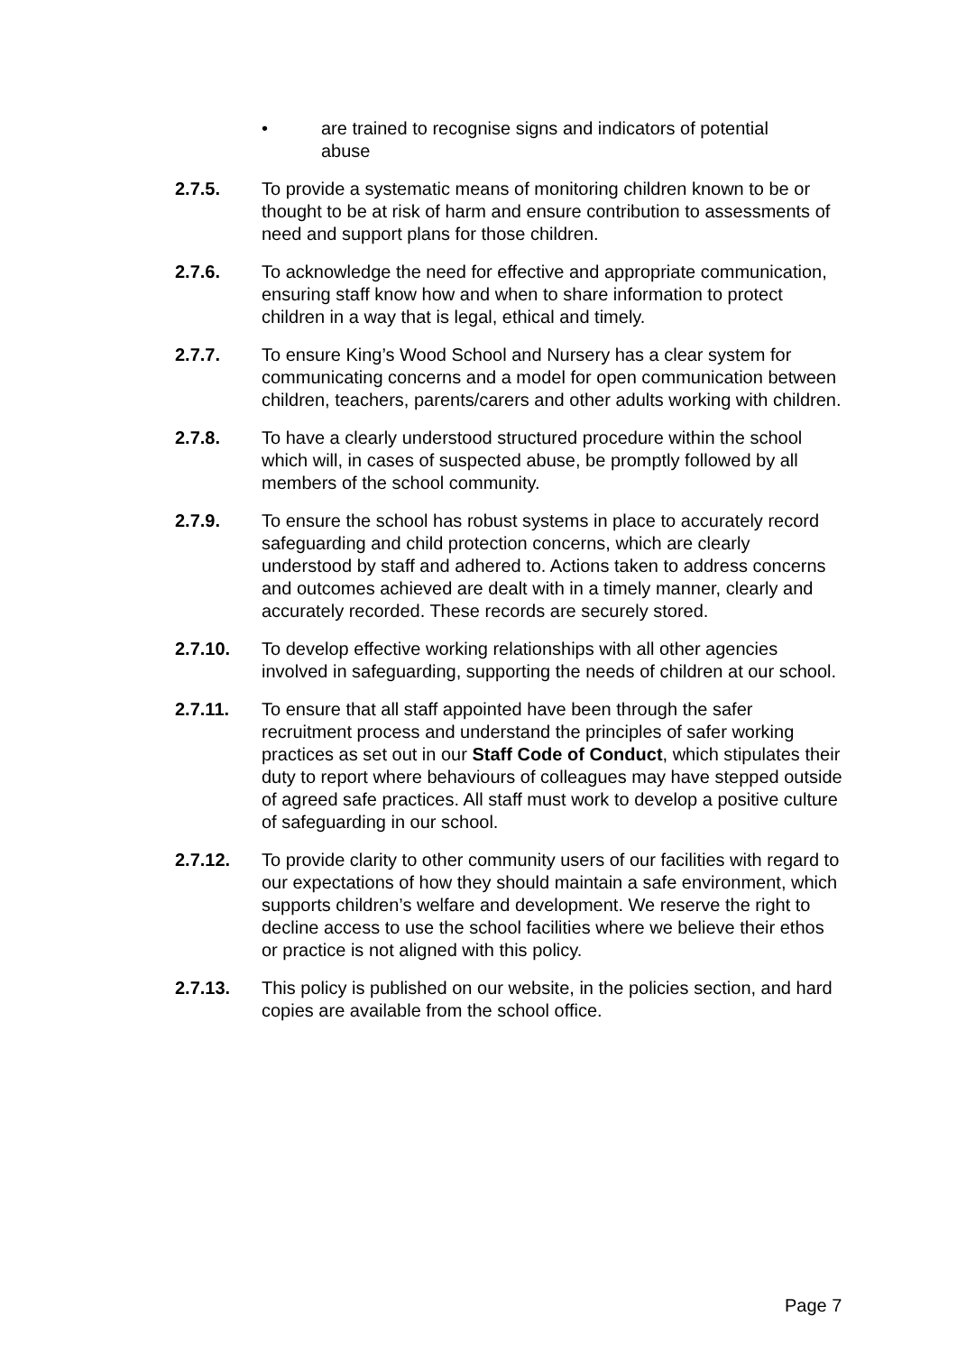• are trained to recognise signs and indicators of potential abuse
2.7.5. To provide a systematic means of monitoring children known to be or thought to be at risk of harm and ensure contribution to assessments of need and support plans for those children.
2.7.6. To acknowledge the need for effective and appropriate communication, ensuring staff know how and when to share information to protect children in a way that is legal, ethical and timely.
2.7.7. To ensure King’s Wood School and Nursery has a clear system for communicating concerns and a model for open communication between children, teachers, parents/carers and other adults working with children.
2.7.8. To have a clearly understood structured procedure within the school which will, in cases of suspected abuse, be promptly followed by all members of the school community.
2.7.9. To ensure the school has robust systems in place to accurately record safeguarding and child protection concerns, which are clearly understood by staff and adhered to. Actions taken to address concerns and outcomes achieved are dealt with in a timely manner, clearly and accurately recorded. These records are securely stored.
2.7.10. To develop effective working relationships with all other agencies involved in safeguarding, supporting the needs of children at our school.
2.7.11. To ensure that all staff appointed have been through the safer recruitment process and understand the principles of safer working practices as set out in our Staff Code of Conduct, which stipulates their duty to report where behaviours of colleagues may have stepped outside of agreed safe practices. All staff must work to develop a positive culture of safeguarding in our school.
2.7.12. To provide clarity to other community users of our facilities with regard to our expectations of how they should maintain a safe environment, which supports children’s welfare and development. We reserve the right to decline access to use the school facilities where we believe their ethos or practice is not aligned with this policy.
2.7.13. This policy is published on our website, in the policies section, and hard copies are available from the school office.
Page 7